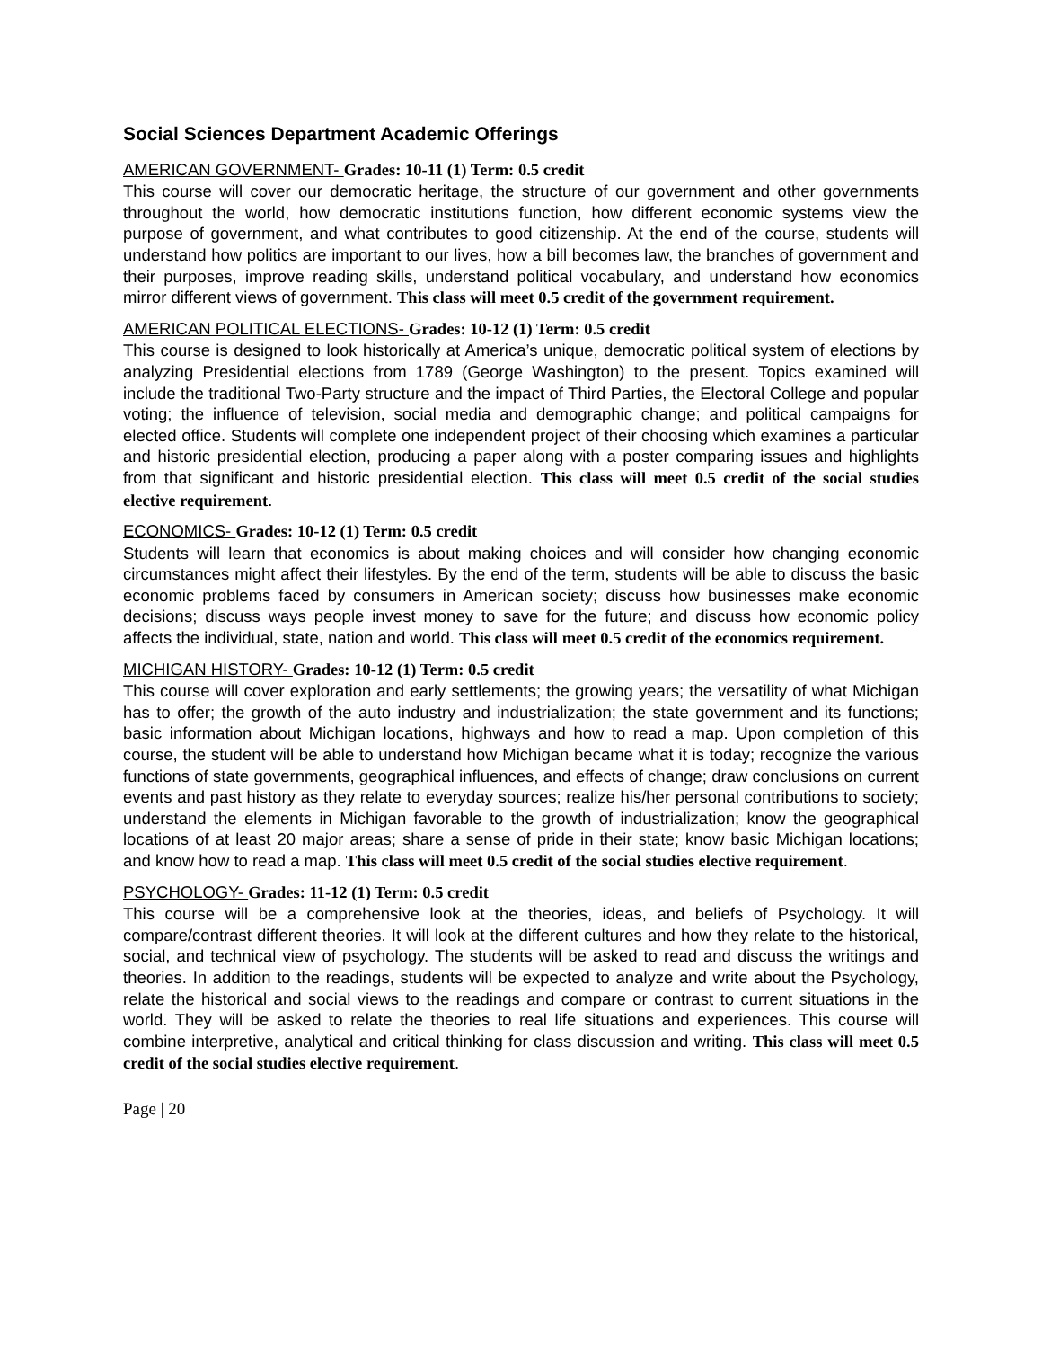Social Sciences Department Academic Offerings
AMERICAN GOVERNMENT- Grades: 10-11 (1) Term: 0.5 credit
This course will cover our democratic heritage, the structure of our government and other governments throughout the world, how democratic institutions function, how different economic systems view the purpose of government, and what contributes to good citizenship. At the end of the course, students will understand how politics are important to our lives, how a bill becomes law, the branches of government and their purposes, improve reading skills, understand political vocabulary, and understand how economics mirror different views of government. This class will meet 0.5 credit of the government requirement.
AMERICAN POLITICAL ELECTIONS- Grades: 10-12 (1) Term: 0.5 credit
This course is designed to look historically at America’s unique, democratic political system of elections by analyzing Presidential elections from 1789 (George Washington) to the present. Topics examined will include the traditional Two-Party structure and the impact of Third Parties, the Electoral College and popular voting; the influence of television, social media and demographic change; and political campaigns for elected office. Students will complete one independent project of their choosing which examines a particular and historic presidential election, producing a paper along with a poster comparing issues and highlights from that significant and historic presidential election. This class will meet 0.5 credit of the social studies elective requirement.
ECONOMICS- Grades: 10-12 (1) Term: 0.5 credit
Students will learn that economics is about making choices and will consider how changing economic circumstances might affect their lifestyles. By the end of the term, students will be able to discuss the basic economic problems faced by consumers in American society; discuss how businesses make economic decisions; discuss ways people invest money to save for the future; and discuss how economic policy affects the individual, state, nation and world. This class will meet 0.5 credit of the economics requirement.
MICHIGAN HISTORY- Grades: 10-12 (1) Term: 0.5 credit
This course will cover exploration and early settlements; the growing years; the versatility of what Michigan has to offer; the growth of the auto industry and industrialization; the state government and its functions; basic information about Michigan locations, highways and how to read a map. Upon completion of this course, the student will be able to understand how Michigan became what it is today; recognize the various functions of state governments, geographical influences, and effects of change; draw conclusions on current events and past history as they relate to everyday sources; realize his/her personal contributions to society; understand the elements in Michigan favorable to the growth of industrialization; know the geographical locations of at least 20 major areas; share a sense of pride in their state; know basic Michigan locations; and know how to read a map. This class will meet 0.5 credit of the social studies elective requirement.
PSYCHOLOGY- Grades: 11-12 (1) Term: 0.5 credit
This course will be a comprehensive look at the theories, ideas, and beliefs of Psychology. It will compare/contrast different theories. It will look at the different cultures and how they relate to the historical, social, and technical view of psychology. The students will be asked to read and discuss the writings and theories. In addition to the readings, students will be expected to analyze and write about the Psychology, relate the historical and social views to the readings and compare or contrast to current situations in the world. They will be asked to relate the theories to real life situations and experiences. This course will combine interpretive, analytical and critical thinking for class discussion and writing. This class will meet 0.5 credit of the social studies elective requirement.
Page | 20